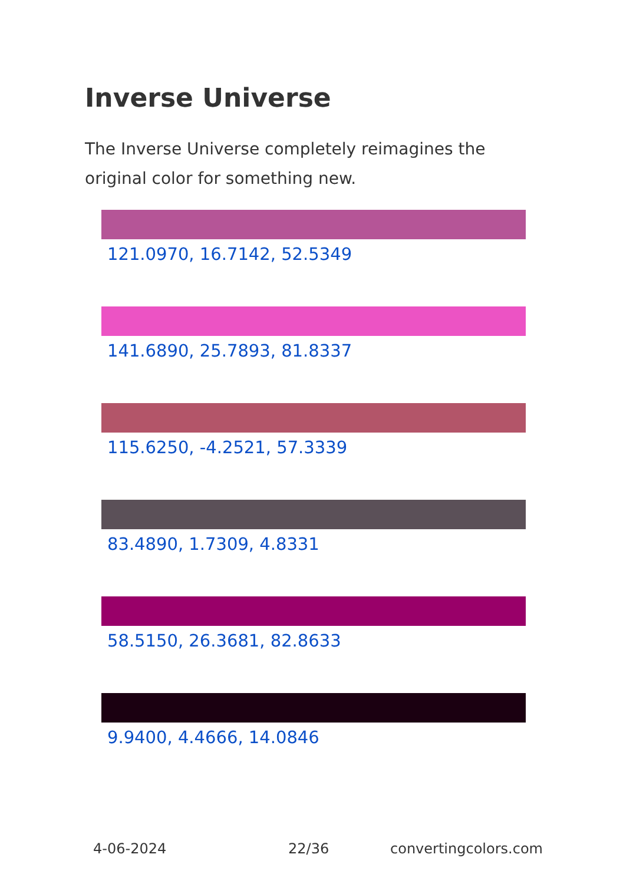Inverse Universe
The Inverse Universe completely reimagines the original color for something new.
121.0970, 16.7142, 52.5349
141.6890, 25.7893, 81.8337
115.6250, -4.2521, 57.3339
83.4890, 1.7309, 4.8331
58.5150, 26.3681, 82.8633
9.9400, 4.4666, 14.0846
4-06-2024 22/36 convertingcolors.com